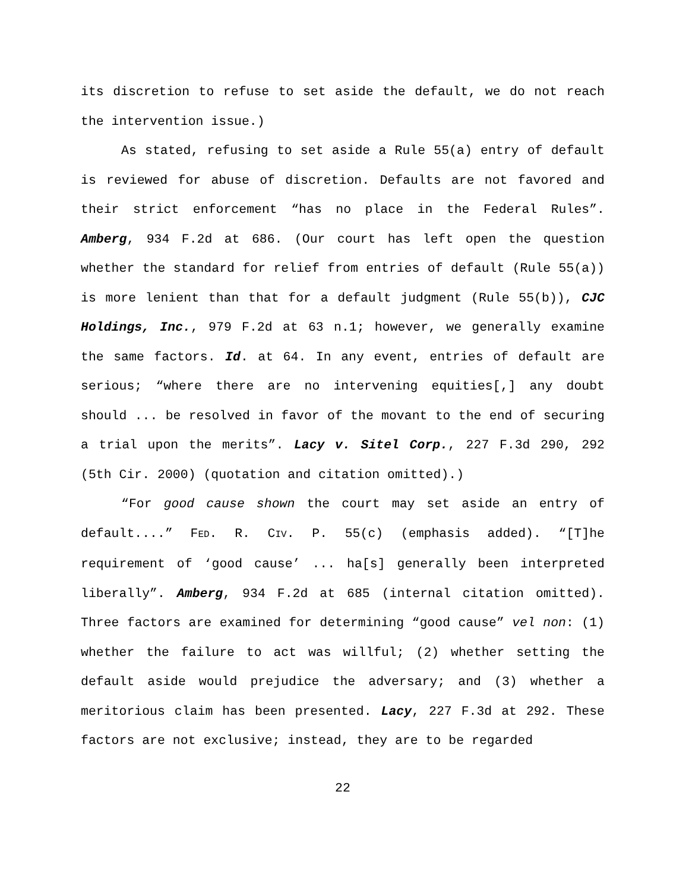its discretion to refuse to set aside the default, we do not reach the intervention issue.)
As stated, refusing to set aside a Rule 55(a) entry of default is reviewed for abuse of discretion. Defaults are not favored and their strict enforcement “has no place in the Federal Rules”. Amberg, 934 F.2d at 686. (Our court has left open the question whether the standard for relief from entries of default (Rule 55(a)) is more lenient than that for a default judgment (Rule 55(b)), CJC Holdings, Inc., 979 F.2d at 63 n.1; however, we generally examine the same factors. Id. at 64. In any event, entries of default are serious; “where there are no intervening equities[,] any doubt should ... be resolved in favor of the movant to the end of securing a trial upon the merits”. Lacy v. Sitel Corp., 227 F.3d 290, 292 (5th Cir. 2000) (quotation and citation omitted).)
“For good cause shown the court may set aside an entry of default....” FED. R. CIV. P. 55(c) (emphasis added). “[T]he requirement of ‘good cause’ ... ha[s] generally been interpreted liberally”. Amberg, 934 F.2d at 685 (internal citation omitted). Three factors are examined for determining “good cause” vel non: (1) whether the failure to act was willful; (2) whether setting the default aside would prejudice the adversary; and (3) whether a meritorious claim has been presented. Lacy, 227 F.3d at 292. These factors are not exclusive; instead, they are to be regarded
22